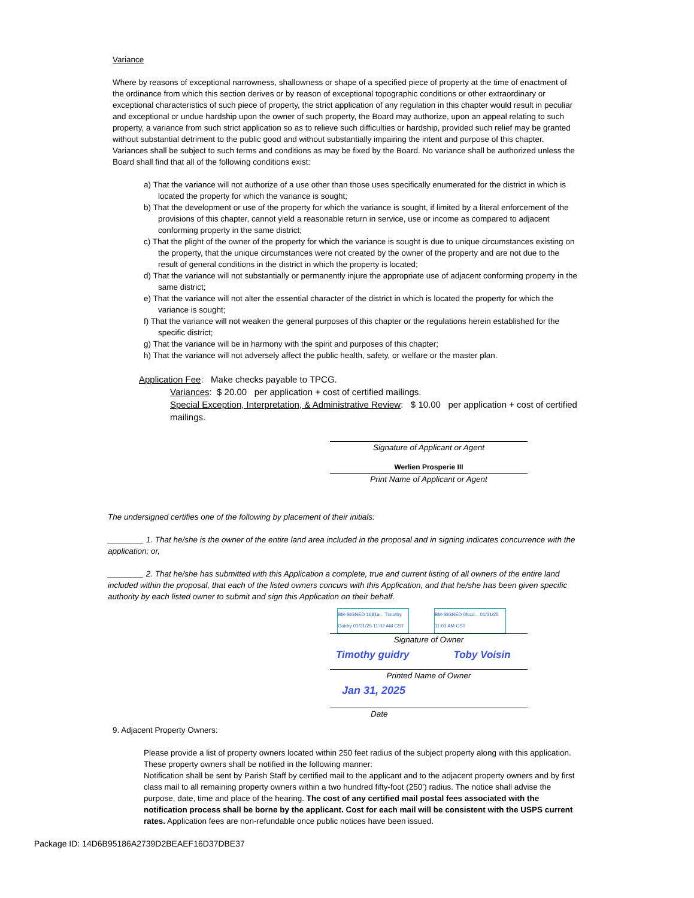Variance
Where by reasons of exceptional narrowness, shallowness or shape of a specified piece of property at the time of enactment of the ordinance from which this section derives or by reason of exceptional topographic conditions or other extraordinary or exceptional characteristics of such piece of property, the strict application of any regulation in this chapter would result in peculiar and exceptional or undue hardship upon the owner of such property, the Board may authorize, upon an appeal relating to such property, a variance from such strict application so as to relieve such difficulties or hardship, provided such relief may be granted without substantial detriment to the public good and without substantially impairing the intent and purpose of this chapter. Variances shall be subject to such terms and conditions as may be fixed by the Board. No variance shall be authorized unless the Board shall find that all of the following conditions exist:
a) That the variance will not authorize of a use other than those uses specifically enumerated for the district in which is located the property for which the variance is sought;
b) That the development or use of the property for which the variance is sought, if limited by a literal enforcement of the provisions of this chapter, cannot yield a reasonable return in service, use or income as compared to adjacent conforming property in the same district;
c) That the plight of the owner of the property for which the variance is sought is due to unique circumstances existing on the property, that the unique circumstances were not created by the owner of the property and are not due to the result of general conditions in the district in which the property is located;
d) That the variance will not substantially or permanently injure the appropriate use of adjacent conforming property in the same district;
e) That the variance will not alter the essential character of the district in which is located the property for which the variance is sought;
f) That the variance will not weaken the general purposes of this chapter or the regulations herein established for the specific district;
g) That the variance will be in harmony with the spirit and purposes of this chapter;
h) That the variance will not adversely affect the public health, safety, or welfare or the master plan.
Application Fee: Make checks payable to TPCG.
Variances: $ 20.00 per application + cost of certified mailings.
Special Exception, Interpretation, & Administrative Review: $ 10.00 per application + cost of certified mailings.
Signature of Applicant or Agent
Werlien Prosperie III
Print Name of Applicant or Agent
The undersigned certifies one of the following by placement of their initials:
________ 1. That he/she is the owner of the entire land area included in the proposal and in signing indicates concurrence with the application; or,
________ 2. That he/she has submitted with this Application a complete, true and current listing of all owners of the entire land included within the proposal, that each of the listed owners concurs with this Application, and that he/she has been given specific authority by each listed owner to submit and sign this Application on their behalf.
BM-SIGNED 1681a... Timothy Guidry 01/31/25 11:02 AM CST BM-SIGNED 0fccd... 01/31/25 11:03 AM CST
Signature of Owner
Timothy guidry Toby Voisin
Printed Name of Owner
Jan 31, 2025
Date
9. Adjacent Property Owners:
Please provide a list of property owners located within 250 feet radius of the subject property along with this application. These property owners shall be notified in the following manner:
Notification shall be sent by Parish Staff by certified mail to the applicant and to the adjacent property owners and by first class mail to all remaining property owners within a two hundred fifty-foot (250’) radius. The notice shall advise the purpose, date, time and place of the hearing. The cost of any certified mail postal fees associated with the notification process shall be borne by the applicant. Cost for each mail will be consistent with the USPS current rates. Application fees are non-refundable once public notices have been issued.
Package ID: 14D6B95186A2739D2BEAEF16D37DBE37